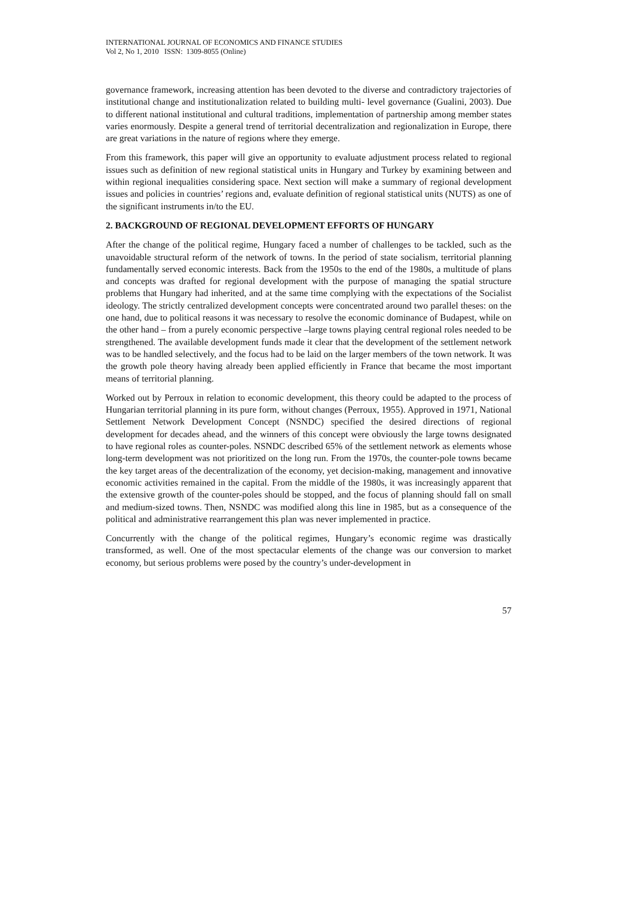INTERNATIONAL JOURNAL OF ECONOMICS AND FINANCE STUDIES
Vol 2, No 1, 2010 ISSN: 1309-8055 (Online)
governance framework, increasing attention has been devoted to the diverse and contradictory trajectories of institutional change and institutionalization related to building multi- level governance (Gualini, 2003). Due to different national institutional and cultural traditions, implementation of partnership among member states varies enormously. Despite a general trend of territorial decentralization and regionalization in Europe, there are great variations in the nature of regions where they emerge.
From this framework, this paper will give an opportunity to evaluate adjustment process related to regional issues such as definition of new regional statistical units in Hungary and Turkey by examining between and within regional inequalities considering space. Next section will make a summary of regional development issues and policies in countries’ regions and, evaluate definition of regional statistical units (NUTS) as one of the significant instruments in/to the EU.
2. BACKGROUND OF REGIONAL DEVELOPMENT EFFORTS OF HUNGARY
After the change of the political regime, Hungary faced a number of challenges to be tackled, such as the unavoidable structural reform of the network of towns. In the period of state socialism, territorial planning fundamentally served economic interests. Back from the 1950s to the end of the 1980s, a multitude of plans and concepts was drafted for regional development with the purpose of managing the spatial structure problems that Hungary had inherited, and at the same time complying with the expectations of the Socialist ideology. The strictly centralized development concepts were concentrated around two parallel theses: on the one hand, due to political reasons it was necessary to resolve the economic dominance of Budapest, while on the other hand – from a purely economic perspective –large towns playing central regional roles needed to be strengthened. The available development funds made it clear that the development of the settlement network was to be handled selectively, and the focus had to be laid on the larger members of the town network. It was the growth pole theory having already been applied efficiently in France that became the most important means of territorial planning.
Worked out by Perroux in relation to economic development, this theory could be adapted to the process of Hungarian territorial planning in its pure form, without changes (Perroux, 1955). Approved in 1971, National Settlement Network Development Concept (NSNDC) specified the desired directions of regional development for decades ahead, and the winners of this concept were obviously the large towns designated to have regional roles as counter-poles. NSNDC described 65% of the settlement network as elements whose long-term development was not prioritized on the long run. From the 1970s, the counter-pole towns became the key target areas of the decentralization of the economy, yet decision-making, management and innovative economic activities remained in the capital. From the middle of the 1980s, it was increasingly apparent that the extensive growth of the counter-poles should be stopped, and the focus of planning should fall on small and medium-sized towns. Then, NSNDC was modified along this line in 1985, but as a consequence of the political and administrative rearrangement this plan was never implemented in practice.
Concurrently with the change of the political regimes, Hungary’s economic regime was drastically transformed, as well. One of the most spectacular elements of the change was our conversion to market economy, but serious problems were posed by the country’s under-development in
57